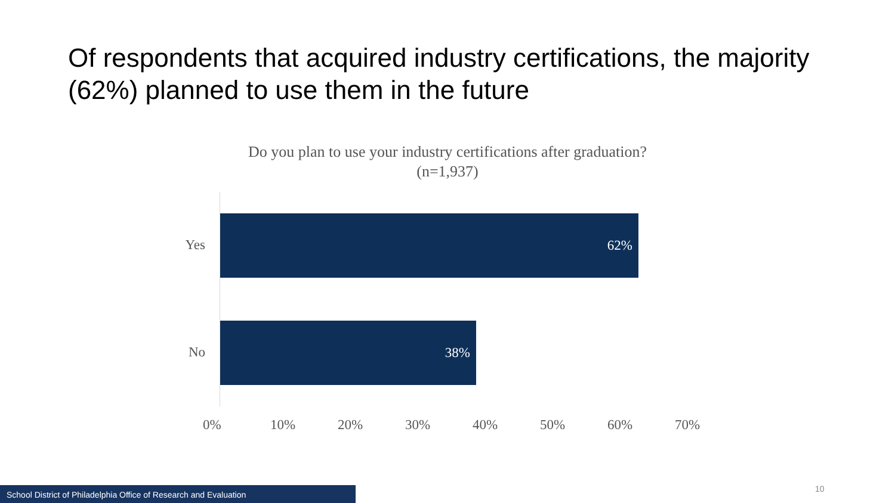Of respondents that acquired industry certifications, the majority (62%) planned to use them in the future
Do you plan to use your industry certifications after graduation? (n=1,937)
Yes
62%
No
38%
0% 10% 20% 30% 40% 50% 60% 70%
School District of Philadelphia Office of Research and Evaluation 10